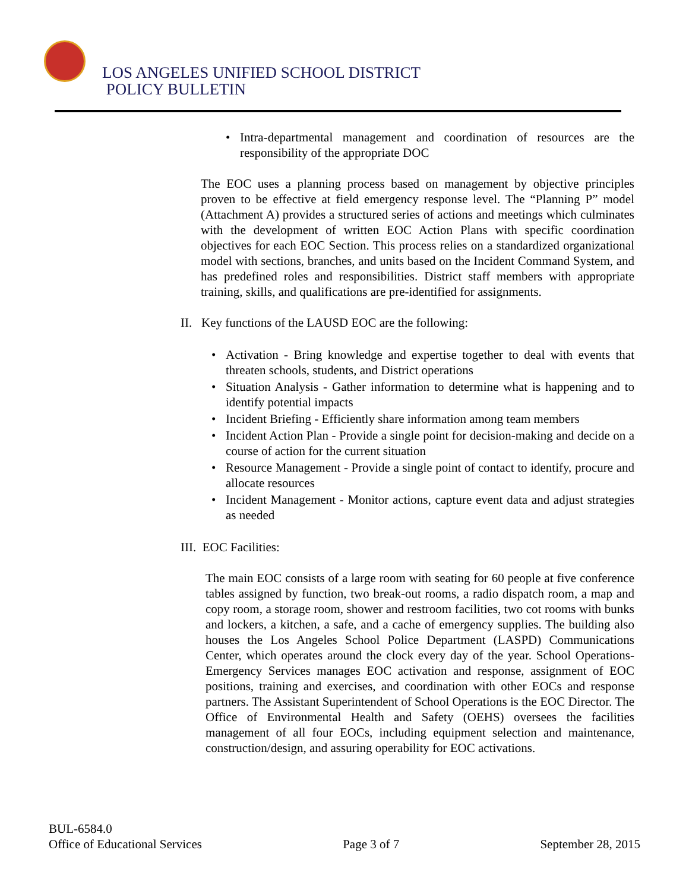LOS ANGELES UNIFIED SCHOOL DISTRICT
POLICY BULLETIN
• Intra-departmental management and coordination of resources are the responsibility of the appropriate DOC
The EOC uses a planning process based on management by objective principles proven to be effective at field emergency response level. The “Planning P” model (Attachment A) provides a structured series of actions and meetings which culminates with the development of written EOC Action Plans with specific coordination objectives for each EOC Section. This process relies on a standardized organizational model with sections, branches, and units based on the Incident Command System, and has predefined roles and responsibilities. District staff members with appropriate training, skills, and qualifications are pre-identified for assignments.
II. Key functions of the LAUSD EOC are the following:
• Activation - Bring knowledge and expertise together to deal with events that threaten schools, students, and District operations
• Situation Analysis - Gather information to determine what is happening and to identify potential impacts
• Incident Briefing - Efficiently share information among team members
• Incident Action Plan - Provide a single point for decision-making and decide on a course of action for the current situation
• Resource Management - Provide a single point of contact to identify, procure and allocate resources
• Incident Management - Monitor actions, capture event data and adjust strategies as needed
III. EOC Facilities:
The main EOC consists of a large room with seating for 60 people at five conference tables assigned by function, two break-out rooms, a radio dispatch room, a map and copy room, a storage room, shower and restroom facilities, two cot rooms with bunks and lockers, a kitchen, a safe, and a cache of emergency supplies. The building also houses the Los Angeles School Police Department (LASPD) Communications Center, which operates around the clock every day of the year. School Operations-Emergency Services manages EOC activation and response, assignment of EOC positions, training and exercises, and coordination with other EOCs and response partners. The Assistant Superintendent of School Operations is the EOC Director. The Office of Environmental Health and Safety (OEHS) oversees the facilities management of all four EOCs, including equipment selection and maintenance, construction/design, and assuring operability for EOC activations.
BUL-6584.0
Office of Educational Services Page 3 of 7 September 28, 2015